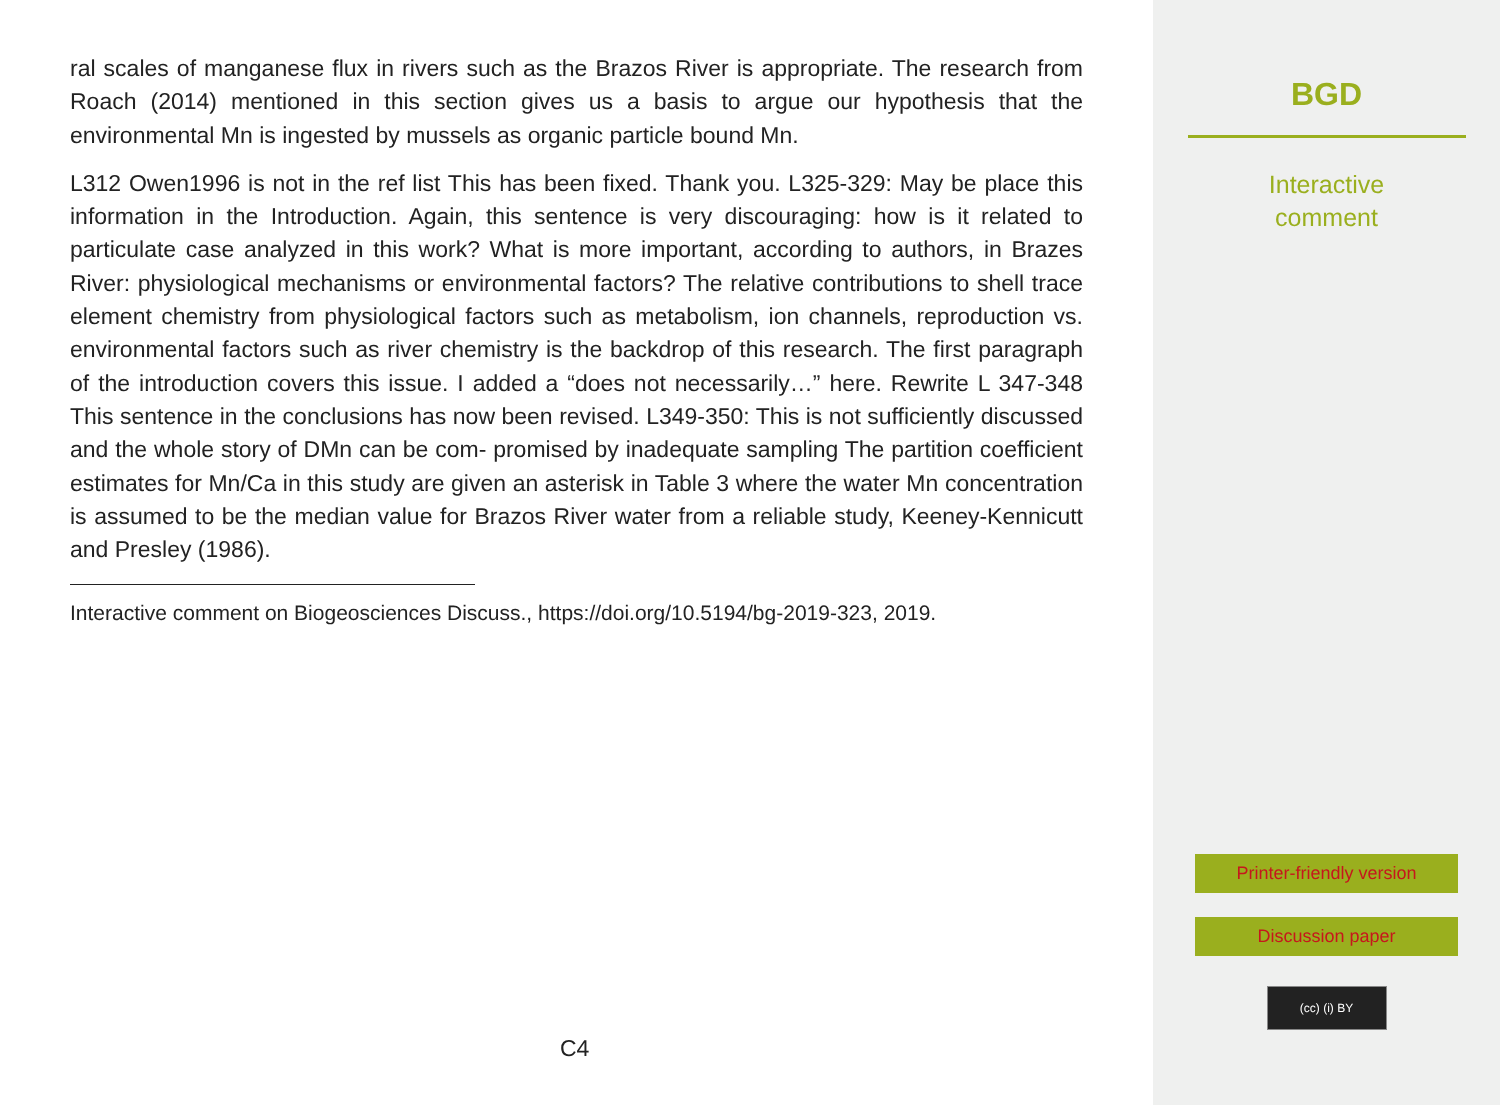ral scales of manganese flux in rivers such as the Brazos River is appropriate. The research from Roach (2014) mentioned in this section gives us a basis to argue our hypothesis that the environmental Mn is ingested by mussels as organic particle bound Mn.
L312 Owen1996 is not in the ref list This has been fixed. Thank you. L325-329: May be place this information in the Introduction. Again, this sentence is very discouraging: how is it related to particulate case analyzed in this work? What is more important, according to authors, in Brazes River: physiological mechanisms or environmental factors? The relative contributions to shell trace element chemistry from physiological factors such as metabolism, ion channels, reproduction vs. environmental factors such as river chemistry is the backdrop of this research. The first paragraph of the introduction covers this issue. I added a “does not necessarily…” here. Rewrite L 347-348 This sentence in the conclusions has now been revised. L349-350: This is not sufficiently discussed and the whole story of DMn can be com- promised by inadequate sampling The partition coefficient estimates for Mn/Ca in this study are given an asterisk in Table 3 where the water Mn concentration is assumed to be the median value for Brazos River water from a reliable study, Keeney-Kennicutt and Presley (1986).
Interactive comment on Biogeosciences Discuss., https://doi.org/10.5194/bg-2019-323, 2019.
C4
BGD
Interactive
comment
Printer-friendly version
Discussion paper
(cc) (i) BY